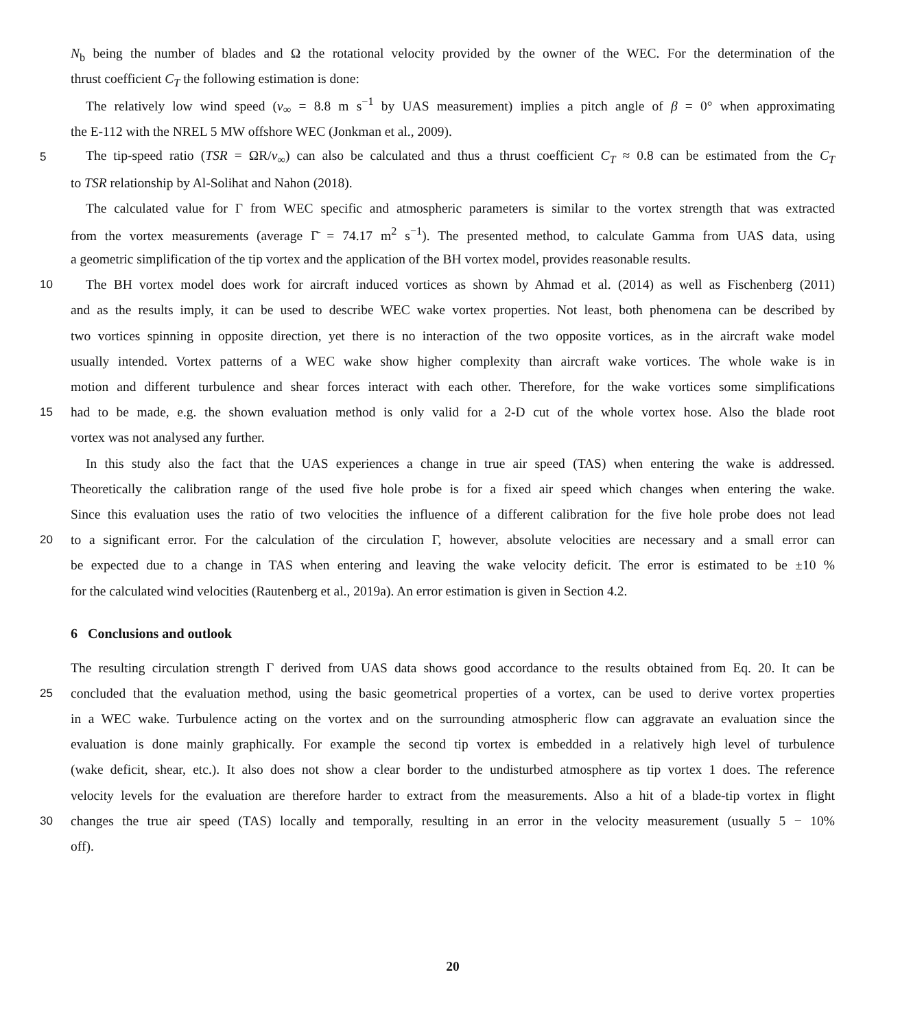N<sub>b</sub> being the number of blades and Ω the rotational velocity provided by the owner of the WEC. For the determination of the
thrust coefficient C<sub>T</sub> the following estimation is done:
The relatively low wind speed (v<sub>∞</sub> = 8.8 m s<sup>−1</sup> by UAS measurement) implies a pitch angle of β = 0° when approximating
the E-112 with the NREL 5 MW offshore WEC (Jonkman et al., 2009).
5 The tip-speed ratio (TSR = ΩR/v<sub>∞</sub>) can also be calculated and thus a thrust coefficient C<sub>T</sub> ≈ 0.8 can be estimated from the C<sub>T</sub>
to TSR relationship by Al-Solihat and Nahon (2018).
The calculated value for Γ from WEC specific and atmospheric parameters is similar to the vortex strength that was extracted
from the vortex measurements (average Γ̄ = 74.17 m<sup>2</sup> s<sup>−1</sup>). The presented method, to calculate Gamma from UAS data, using
a geometric simplification of the tip vortex and the application of the BH vortex model, provides reasonable results.
10 The BH vortex model does work for aircraft induced vortices as shown by Ahmad et al. (2014) as well as Fischenberg (2011)
and as the results imply, it can be used to describe WEC wake vortex properties. Not least, both phenomena can be described by
two vortices spinning in opposite direction, yet there is no interaction of the two opposite vortices, as in the aircraft wake model
usually intended. Vortex patterns of a WEC wake show higher complexity than aircraft wake vortices. The whole wake is in
motion and different turbulence and shear forces interact with each other. Therefore, for the wake vortices some simplifications
15 had to be made, e.g. the shown evaluation method is only valid for a 2-D cut of the whole vortex hose. Also the blade root
vortex was not analysed any further.
In this study also the fact that the UAS experiences a change in true air speed (TAS) when entering the wake is addressed.
Theoretically the calibration range of the used five hole probe is for a fixed air speed which changes when entering the wake.
Since this evaluation uses the ratio of two velocities the influence of a different calibration for the five hole probe does not lead
20 to a significant error. For the calculation of the circulation Γ, however, absolute velocities are necessary and a small error can
be expected due to a change in TAS when entering and leaving the wake velocity deficit. The error is estimated to be ±10 %
for the calculated wind velocities (Rautenberg et al., 2019a). An error estimation is given in Section 4.2.
6 Conclusions and outlook
The resulting circulation strength Γ derived from UAS data shows good accordance to the results obtained from Eq. 20. It can be
25 concluded that the evaluation method, using the basic geometrical properties of a vortex, can be used to derive vortex properties
in a WEC wake. Turbulence acting on the vortex and on the surrounding atmospheric flow can aggravate an evaluation since the
evaluation is done mainly graphically. For example the second tip vortex is embedded in a relatively high level of turbulence
(wake deficit, shear, etc.). It also does not show a clear border to the undisturbed atmosphere as tip vortex 1 does. The reference
velocity levels for the evaluation are therefore harder to extract from the measurements. Also a hit of a blade-tip vortex in flight
30 changes the true air speed (TAS) locally and temporally, resulting in an error in the velocity measurement (usually 5 − 10%
off).
20